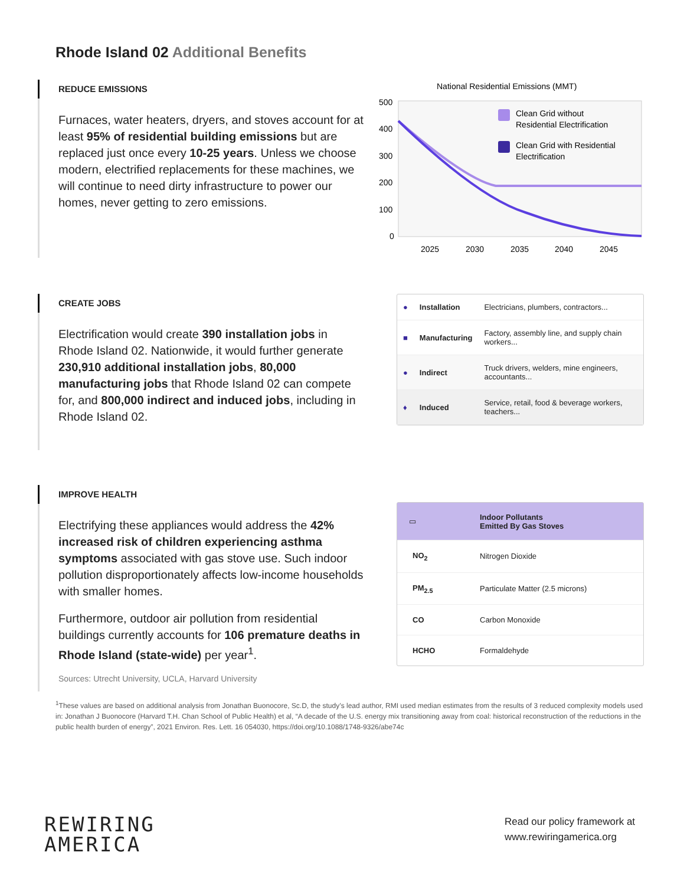Rhode Island 02 Additional Benefits
REDUCE EMISSIONS
Furnaces, water heaters, dryers, and stoves account for at least 95% of residential building emissions but are replaced just once every 10-25 years. Unless we choose modern, electrified replacements for these machines, we will continue to need dirty infrastructure to power our homes, never getting to zero emissions.
National Residential Emissions (MMT)
500
400
300
200
100
0
2025
2030
2035
2040
2045
Clean Grid without
Residential Electrification
Clean Grid with Residential
Electrification
CREATE JOBS
Electrification would create 390 installation jobs in Rhode Island 02. Nationwide, it would further generate 230,910 additional installation jobs, 80,000 manufacturing jobs that Rhode Island 02 can compete for, and 800,000 indirect and induced jobs, including in Rhode Island 02.
| ● | Installation | Electricians, plumbers, contractors... |
| ■ | Manufacturing | Factory, assembly line, and supply chain workers... |
| ● | Indirect | Truck drivers, welders, mine engineers, accountants... |
| ♦ | Induced | Service, retail, food & beverage workers, teachers... |
IMPROVE HEALTH
Electrifying these appliances would address the 42% increased risk of children experiencing asthma symptoms associated with gas stove use. Such indoor pollution disproportionately affects low-income households with smaller homes.
Furthermore, outdoor air pollution from residential buildings currently accounts for 106 premature deaths in Rhode Island (state-wide) per year<sup>1</sup>.
Sources: Utrecht University, UCLA, Harvard University
| ▭ | Indoor Pollutants Emitted By Gas Stoves |
| NO<sub>2</sub> | Nitrogen Dioxide |
| PM<sub>2.5</sub> | Particulate Matter (2.5 microns) |
| CO | Carbon Monoxide |
| HCHO | Formaldehyde |
<sup>1</sup> These values are based on additional analysis from Jonathan Buonocore, Sc.D, the study’s lead author, RMI used median estimates from the results of 3 reduced complexity models used in: Jonathan J Buonocore (Harvard T.H. Chan School of Public Health) et al, “A decade of the U.S. energy mix transitioning away from coal: historical reconstruction of the reductions in the public health burden of energy”, 2021 Environ. Res. Lett. 16 054030, https://doi.org/10.1088/1748-9326/abe74c
REWIRING
AMERICA
Read our policy framework at
www.rewiringamerica.org